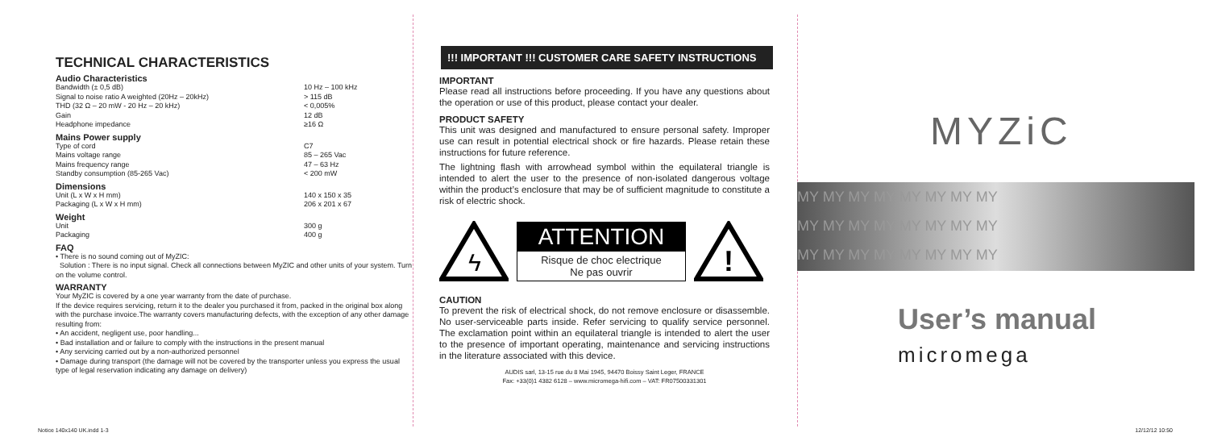TECHNICAL CHARACTERISTICS
Audio Characteristics
| Bandwidth (± 0,5 dB) | 10 Hz – 100 kHz |
| Signal to noise ratio A weighted (20Hz – 20kHz) | > 115 dB |
| THD (32 Ω – 20 mW - 20 Hz – 20 kHz) | < 0,005% |
| Gain | 12 dB |
| Headphone impedance | ≥16 Ω |
Mains Power supply
| Type of cord | C7 |
| Mains voltage range | 85 – 265 Vac |
| Mains frequency range | 47 – 63 Hz |
| Standby consumption (85-265 Vac) | < 200 mW |
Dimensions
| Unit (L x W x H mm) | 140 x 150 x 35 |
| Packaging (L x W x H mm) | 206 x 201 x 67 |
Weight
| Unit | 300 g |
| Packaging | 400 g |
FAQ
• There is no sound coming out of MyZIC:
Solution : There is no input signal. Check all connections between MyZIC and other units of your system. Turn on the volume control.
WARRANTY
Your MyZIC is covered by a one year warranty from the date of purchase.
If the device requires servicing, return it to the dealer you purchased it from, packed in the original box along with the purchase invoice.The warranty covers manufacturing defects, with the exception of any other damage resulting from:
• An accident, negligent use, poor handling...
• Bad installation and or failure to comply with the instructions in the present manual
• Any servicing carried out by a non-authorized personnel
• Damage during transport (the damage will not be covered by the transporter unless you express the usual type of legal reservation indicating any damage on delivery)
!!! IMPORTANT !!! CUSTOMER CARE SAFETY INSTRUCTIONS
IMPORTANT
Please read all instructions before proceeding. If you have any questions about the operation or use of this product, please contact your dealer.
PRODUCT SAFETY
This unit was designed and manufactured to ensure personal safety. Improper use can result in potential electrical shock or fire hazards. Please retain these instructions for future reference.
The lightning flash with arrowhead symbol within the equilateral triangle is intended to alert the user to the presence of non-isolated dangerous voltage within the product’s enclosure that may be of sufficient magnitude to constitute a risk of electric shock.
ϟ
ATTENTION
Risque de choc electrique
Ne pas ouvrir
!
CAUTION
To prevent the risk of electrical shock, do not remove enclosure or disassemble. No user-serviceable parts inside. Refer servicing to qualify service personnel. The exclamation point within an equilateral triangle is intended to alert the user to the presence of important operating, maintenance and servicing instructions in the literature associated with this device.
AUDIS sarl, 13-15 rue du 8 Mai 1945, 94470 Boissy Saint Leger, FRANCE
Fax: +33(0)1 4382 6128 – www.micromega-hifi.com – VAT: FR07500331301
MYZiC
MY MY MY MY MY MY MY MY
MY MY MY MY MY MY MY MY
MY MY MY MY MY MY MY MY
User’s manual
micromega
Notice 140x140 UK.indd 1-3 12/12/12 10:50